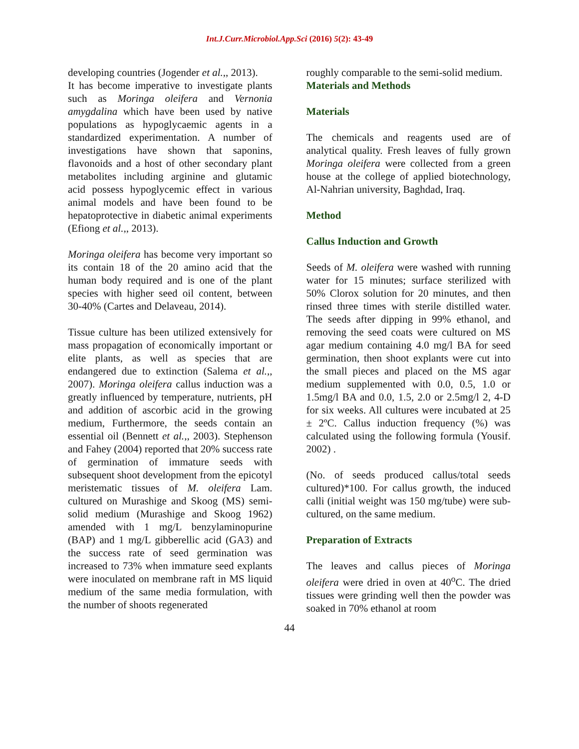Int.J.Curr.Microbiol.App.Sci (2016) 5(2): 43-49
developing countries (Jogender et al.,, 2013).
It has become imperative to investigate plants such as Moringa oleifera and Vernonia amygdalina which have been used by native populations as hypoglycaemic agents in a standardized experimentation. A number of investigations have shown that saponins, flavonoids and a host of other secondary plant metabolites including arginine and glutamic acid possess hypoglycemic effect in various animal models and have been found to be hepatoprotective in diabetic animal experiments (Efiong et al.,, 2013).
Moringa oleifera has become very important so its contain 18 of the 20 amino acid that the human body required and is one of the plant species with higher seed oil content, between 30-40% (Cartes and Delaveau, 2014).
Tissue culture has been utilized extensively for mass propagation of economically important or elite plants, as well as species that are endangered due to extinction (Salema et al.,, 2007). Moringa oleifera callus induction was a greatly influenced by temperature, nutrients, pH and addition of ascorbic acid in the growing medium, Furthermore, the seeds contain an essential oil (Bennett et al.,, 2003). Stephenson and Fahey (2004) reported that 20% success rate of germination of immature seeds with subsequent shoot development from the epicotyl meristematic tissues of M. oleifera Lam. cultured on Murashige and Skoog (MS) semi-solid medium (Murashige and Skoog 1962) amended with 1 mg/L benzylaminopurine (BAP) and 1 mg/L gibberellic acid (GA3) and the success rate of seed germination was increased to 73% when immature seed explants were inoculated on membrane raft in MS liquid medium of the same media formulation, with the number of shoots regenerated
roughly comparable to the semi-solid medium.
Materials and Methods
Materials
The chemicals and reagents used are of analytical quality. Fresh leaves of fully grown Moringa oleifera were collected from a green house at the college of applied biotechnology, Al-Nahrian university, Baghdad, Iraq.
Method
Callus Induction and Growth
Seeds of M. oleifera were washed with running water for 15 minutes; surface sterilized with 50% Clorox solution for 20 minutes, and then rinsed three times with sterile distilled water. The seeds after dipping in 99% ethanol, and removing the seed coats were cultured on MS agar medium containing 4.0 mg/l BA for seed germination, then shoot explants were cut into the small pieces and placed on the MS agar medium supplemented with 0.0, 0.5, 1.0 or 1.5mg/l BA and 0.0, 1.5, 2.0 or 2.5mg/l 2, 4-D for six weeks. All cultures were incubated at 25 ± 2ºC. Callus induction frequency (%) was calculated using the following formula (Yousif. 2002) .
(No. of seeds produced callus/total seeds cultured)*100. For callus growth, the induced calli (initial weight was 150 mg/tube) were sub-cultured, on the same medium.
Preparation of Extracts
The leaves and callus pieces of Moringa oleifera were dried in oven at 40<sup>o</sup>C. The dried tissues were grinding well then the powder was soaked in 70% ethanol at room
44